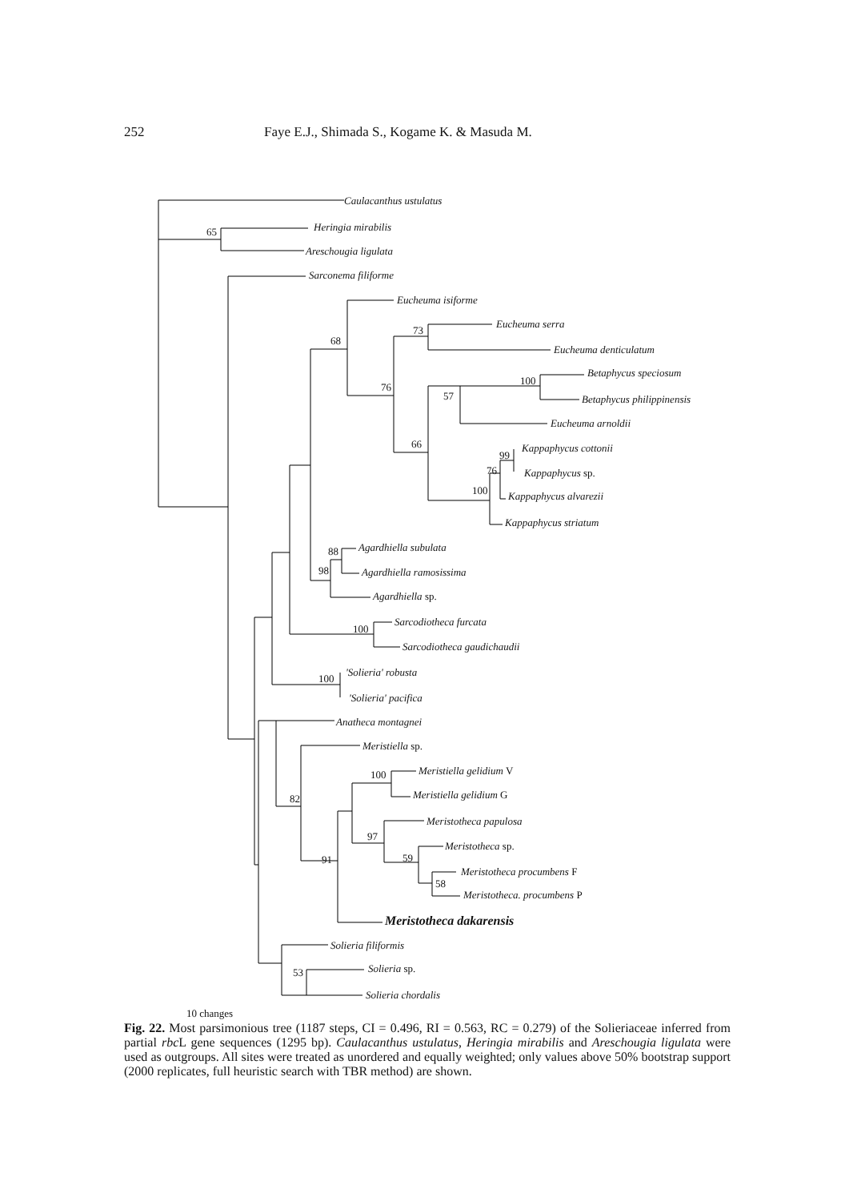252 Faye E.J., Shimada S., Kogame K. & Masuda M.
Caulacanthus ustulatus
65 Heringia mirabilis
Areschougia ligulata
Sarconema filiforme
Eucheuma isiforme
68
73
Eucheuma serra
Eucheuma denticulatum
Betaphycus speciosum
100
76
57 Betaphycus philippinensis
Eucheuma arnoldii
66 Kappaphycus cottonii
99
76 Kappaphycus sp.
100 Kappaphycus alvarezii
Kappaphycus striatum
Agardhiella subulata 88
98 Agardhiella ramosissima
Agardhiella sp.
Sarcodiotheca furcata
100
Sarcodiotheca gaudichaudii
'Solieria' robusta
100
'Solieria' pacifica
Anatheca montagnei
Meristiella sp.
100 Meristiella gelidium V
82 Meristiella gelidium G
Meristotheca papulosa
97
Meristotheca sp.
91 59
Meristotheca procumbens F
58
Meristotheca. procumbens P
Meristotheca dakarensis
Solieria filiformis
Solieria sp. 53
Solieria chordalis
10 changes
Fig. 22. Most parsimonious tree (1187 steps, CI = 0.496, RI = 0.563, RC = 0.279) of the Solieriaceae inferred from partial rbc L gene sequences (1295 bp). Caulacanthus ustulatus, Heringia mirabilis and Areschougia ligulata were used as outgroups. All sites were treated as unordered and equally weighted; only values above 50% bootstrap support (2000 replicates, full heuristic search with TBR method) are shown.